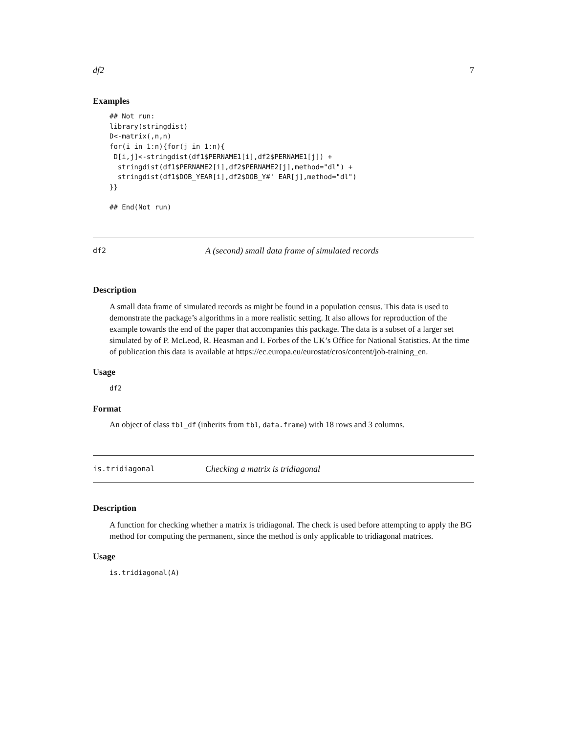df2 7
Examples
## Not run:
library(stringdist)
D<-matrix(,n,n)
for(i in 1:n){for(j in 1:n){
 D[i,j]<-stringdist(df1$PERNAME1[i],df2$PERNAME1[j]) +
  stringdist(df1$PERNAME2[i],df2$PERNAME2[j],method="dl") +
  stringdist(df1$DOB_YEAR[i],df2$DOB_Y#' EAR[j],method="dl")
}}

## End(Not run)
df2 A (second) small data frame of simulated records
Description
A small data frame of simulated records as might be found in a population census. This data is used to demonstrate the package’s algorithms in a more realistic setting. It also allows for reproduction of the example towards the end of the paper that accompanies this package. The data is a subset of a larger set simulated by of P. McLeod, R. Heasman and I. Forbes of the UK’s Office for National Statistics. At the time of publication this data is available at https://ec.europa.eu/eurostat/cros/content/job-training_en.
Usage
df2
Format
An object of class tbl_df (inherits from tbl, data.frame) with 18 rows and 3 columns.
is.tridiagonal Checking a matrix is tridiagonal
Description
A function for checking whether a matrix is tridiagonal. The check is used before attempting to apply the BG method for computing the permanent, since the method is only applicable to tridiagonal matrices.
Usage
is.tridiagonal(A)